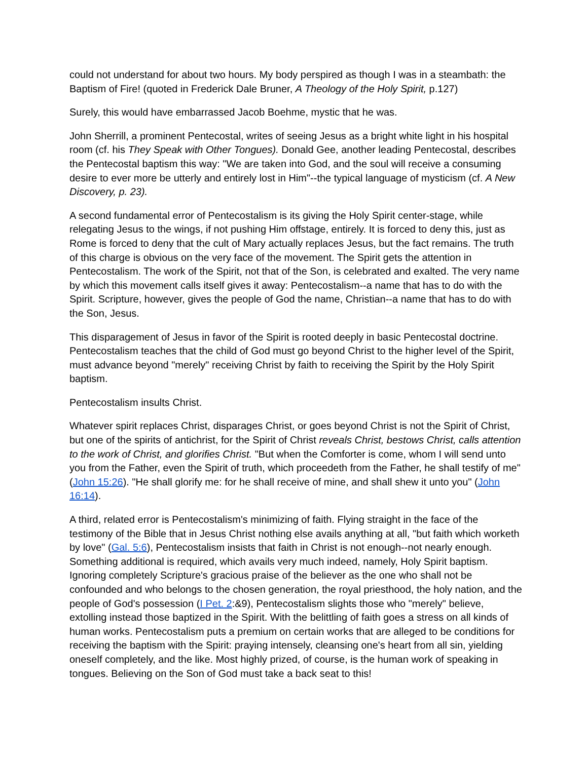could not understand for about two hours. My body perspired as though I was in a steambath: the Baptism of Fire! (quoted in Frederick Dale Bruner, A Theology of the Holy Spirit, p.127)
Surely, this would have embarrassed Jacob Boehme, mystic that he was.
John Sherrill, a prominent Pentecostal, writes of seeing Jesus as a bright white light in his hospital room (cf. his They Speak with Other Tongues). Donald Gee, another leading Pentecostal, describes the Pentecostal baptism this way: "We are taken into God, and the soul will receive a consuming desire to ever more be utterly and entirely lost in Him"--the typical language of mysticism (cf. A New Discovery, p. 23).
A second fundamental error of Pentecostalism is its giving the Holy Spirit center-stage, while relegating Jesus to the wings, if not pushing Him offstage, entirely. It is forced to deny this, just as Rome is forced to deny that the cult of Mary actually replaces Jesus, but the fact remains. The truth of this charge is obvious on the very face of the movement. The Spirit gets the attention in Pentecostalism. The work of the Spirit, not that of the Son, is celebrated and exalted. The very name by which this movement calls itself gives it away: Pentecostalism--a name that has to do with the Spirit. Scripture, however, gives the people of God the name, Christian--a name that has to do with the Son, Jesus.
This disparagement of Jesus in favor of the Spirit is rooted deeply in basic Pentecostal doctrine. Pentecostalism teaches that the child of God must go beyond Christ to the higher level of the Spirit, must advance beyond "merely" receiving Christ by faith to receiving the Spirit by the Holy Spirit baptism.
Pentecostalism insults Christ.
Whatever spirit replaces Christ, disparages Christ, or goes beyond Christ is not the Spirit of Christ, but one of the spirits of antichrist, for the Spirit of Christ reveals Christ, bestows Christ, calls attention to the work of Christ, and glorifies Christ. "But when the Comforter is come, whom I will send unto you from the Father, even the Spirit of truth, which proceedeth from the Father, he shall testify of me" (John 15:26). "He shall glorify me: for he shall receive of mine, and shall shew it unto you" (John 16:14).
A third, related error is Pentecostalism's minimizing of faith. Flying straight in the face of the testimony of the Bible that in Jesus Christ nothing else avails anything at all, "but faith which worketh by love" (Gal. 5:6), Pentecostalism insists that faith in Christ is not enough--not nearly enough. Something additional is required, which avails very much indeed, namely, Holy Spirit baptism. Ignoring completely Scripture's gracious praise of the believer as the one who shall not be confounded and who belongs to the chosen generation, the royal priesthood, the holy nation, and the people of God's possession (I Pet. 2:&9), Pentecostalism slights those who "merely" believe, extolling instead those baptized in the Spirit. With the belittling of faith goes a stress on all kinds of human works. Pentecostalism puts a premium on certain works that are alleged to be conditions for receiving the baptism with the Spirit: praying intensely, cleansing one's heart from all sin, yielding oneself completely, and the like. Most highly prized, of course, is the human work of speaking in tongues. Believing on the Son of God must take a back seat to this!